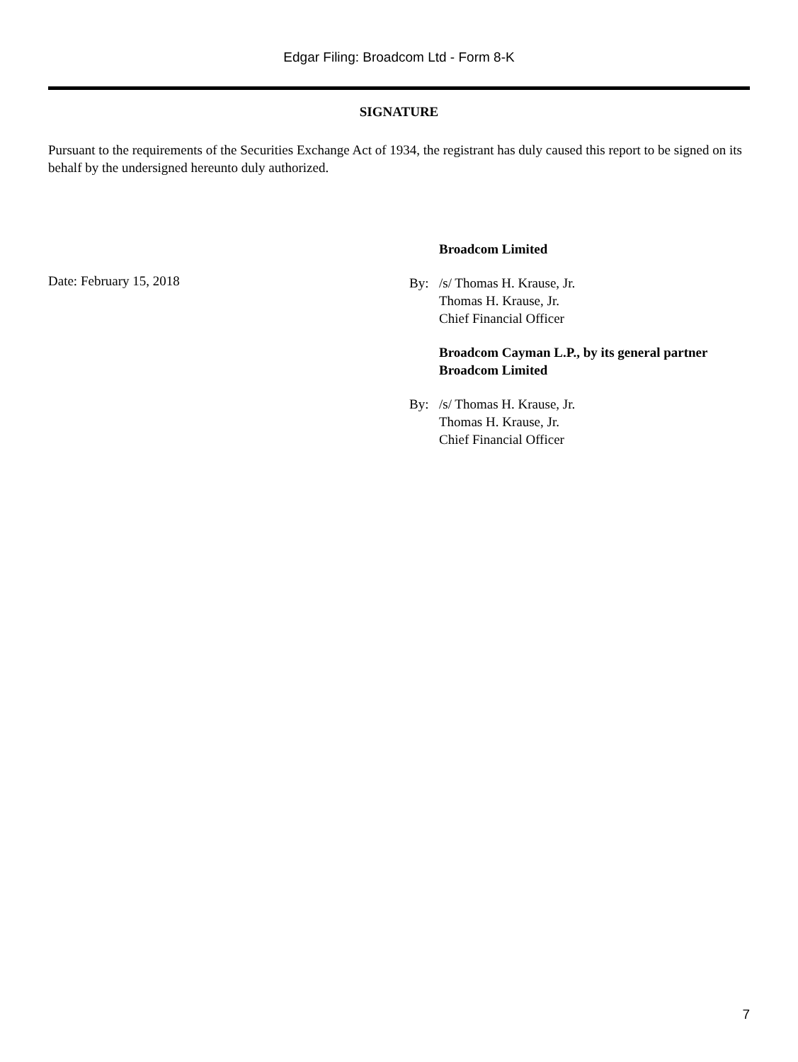Edgar Filing: Broadcom Ltd - Form 8-K
SIGNATURE
Pursuant to the requirements of the Securities Exchange Act of 1934, the registrant has duly caused this report to be signed on its behalf by the undersigned hereunto duly authorized.
Date: February 15, 2018
Broadcom Limited
By: /s/ Thomas H. Krause, Jr.
Thomas H. Krause, Jr.
Chief Financial Officer
Broadcom Cayman L.P., by its general partner
Broadcom Limited
By: /s/ Thomas H. Krause, Jr.
Thomas H. Krause, Jr.
Chief Financial Officer
7